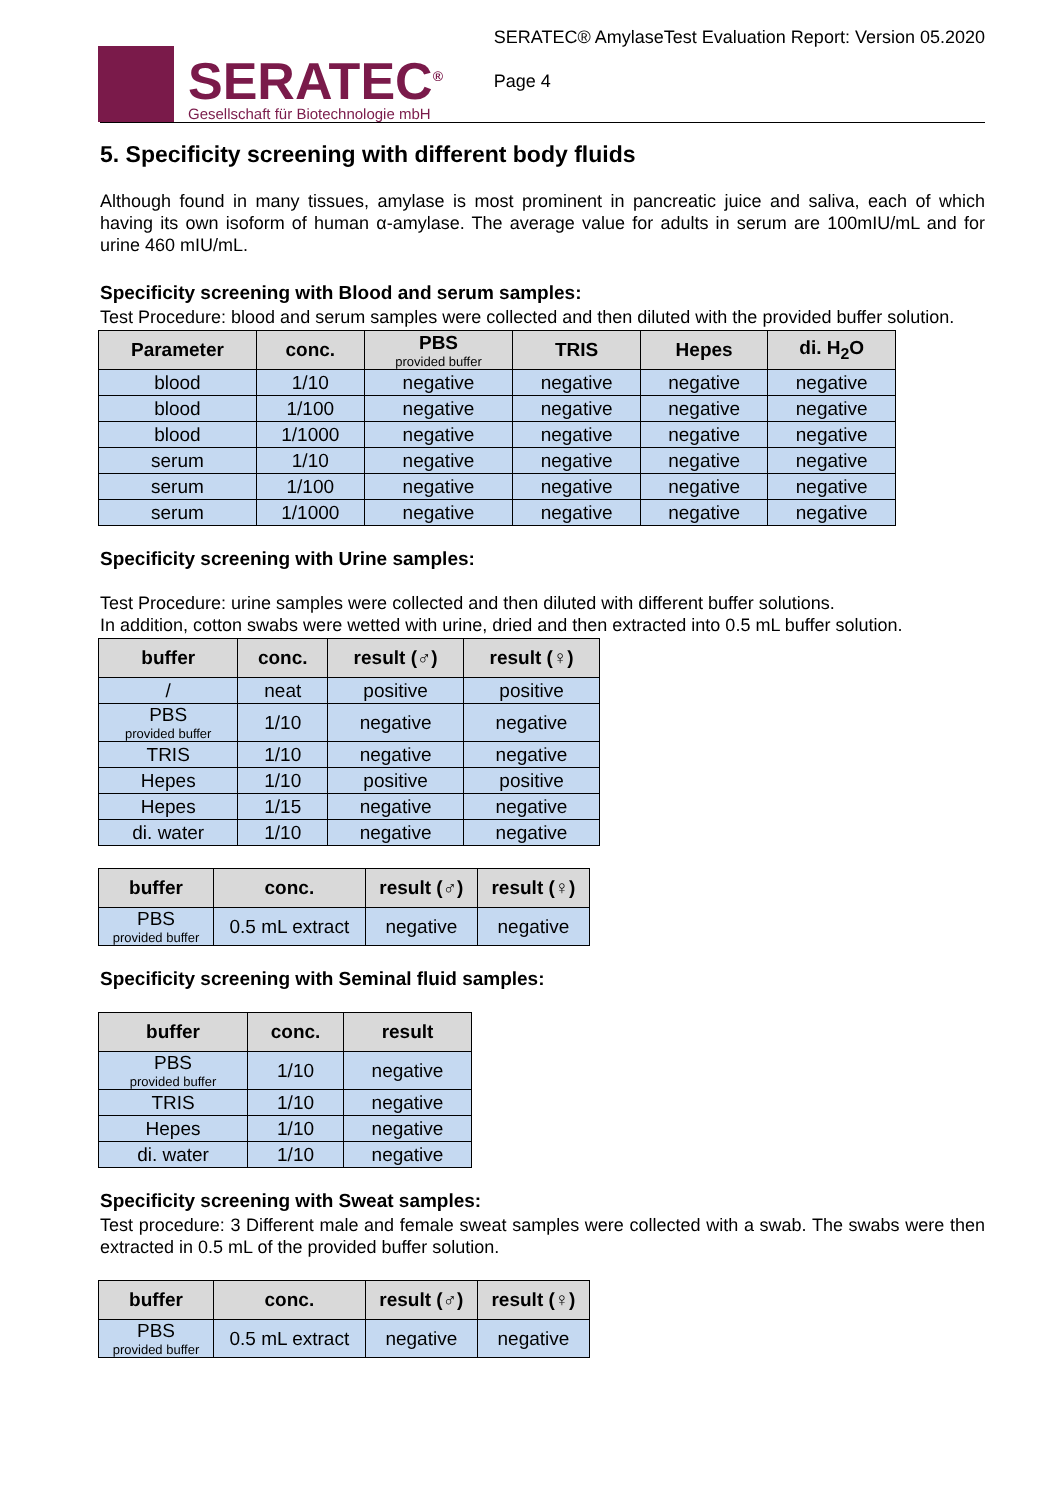SERATEC<sup>®</sup>
Gesellschaft für Biotechnologie mbH
SERATEC® AmylaseTest Evaluation Report: Version 05.2020
Page 4
5. Specificity screening with different body fluids
Although found in many tissues, amylase is most prominent in pancreatic juice and saliva, each of which having its own isoform of human α-amylase. The average value for adults in serum are 100mIU/mL and for urine 460 mIU/mL.
Specificity screening with Blood and serum samples:
Test Procedure: blood and serum samples were collected and then diluted with the provided buffer solution.
| Parameter | conc. | PBS provided buffer | TRIS | Hepes | di. H<sub>2</sub>O |
| --- | --- | --- | --- | --- | --- |
| blood | 1/10 | negative | negative | negative | negative |
| blood | 1/100 | negative | negative | negative | negative |
| blood | 1/1000 | negative | negative | negative | negative |
| serum | 1/10 | negative | negative | negative | negative |
| serum | 1/100 | negative | negative | negative | negative |
| serum | 1/1000 | negative | negative | negative | negative |
Specificity screening with Urine samples:
Test Procedure: urine samples were collected and then diluted with different buffer solutions.
In addition, cotton swabs were wetted with urine, dried and then extracted into 0.5 mL buffer solution.
| buffer | conc. | result (♂) | result (♀) |
| --- | --- | --- | --- |
| / | neat | positive | positive |
| PBS provided buffer | 1/10 | negative | negative |
| TRIS | 1/10 | negative | negative |
| Hepes | 1/10 | positive | positive |
| Hepes | 1/15 | negative | negative |
| di. water | 1/10 | negative | negative |
| buffer | conc. | result (♂) | result (♀) |
| --- | --- | --- | --- |
| PBS provided buffer | 0.5 mL extract | negative | negative |
Specificity screening with Seminal fluid samples:
| buffer | conc. | result |
| --- | --- | --- |
| PBS provided buffer | 1/10 | negative |
| TRIS | 1/10 | negative |
| Hepes | 1/10 | negative |
| di. water | 1/10 | negative |
Specificity screening with Sweat samples:
Test procedure: 3 Different male and female sweat samples were collected with a swab. The swabs were then extracted in 0.5 mL of the provided buffer solution.
| buffer | conc. | result (♂) | result (♀) |
| --- | --- | --- | --- |
| PBS provided buffer | 0.5 mL extract | negative | negative |